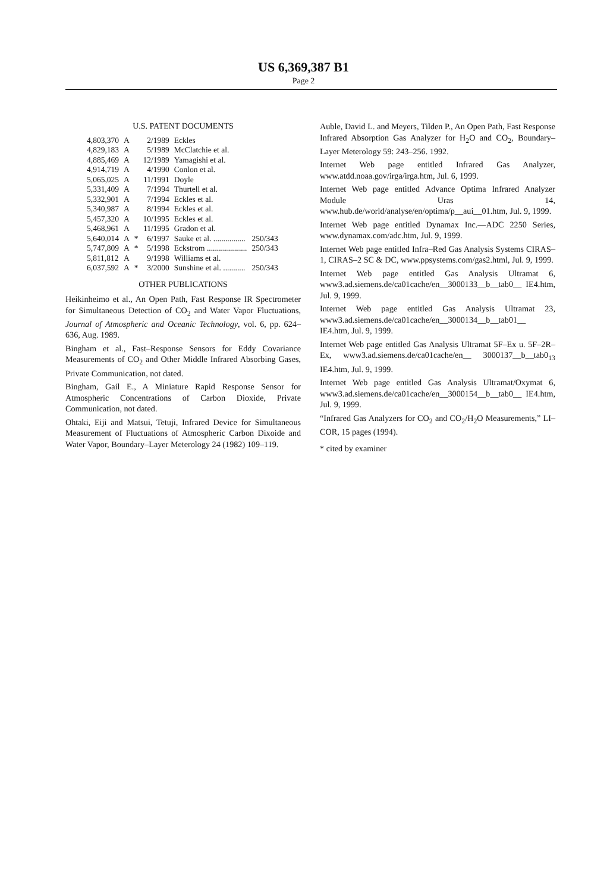US 6,369,387 B1
Page 2
U.S. PATENT DOCUMENTS
| 4,803,370 | A | | 2/1989 | Eckles | |
| 4,829,183 | A | | 5/1989 | McClatchie et al. | |
| 4,885,469 | A | | 12/1989 | Yamagishi et al. | |
| 4,914,719 | A | | 4/1990 | Conlon et al. | |
| 5,065,025 | A | | 11/1991 | Doyle | |
| 5,331,409 | A | | 7/1994 | Thurtell et al. | |
| 5,332,901 | A | | 7/1994 | Eckles et al. | |
| 5,340,987 | A | | 8/1994 | Eckles et al. | |
| 5,457,320 | A | | 10/1995 | Eckles et al. | |
| 5,468,961 | A | | 11/1995 | Gradon et al. | |
| 5,640,014 | A | * | 6/1997 | Sauke et al. ................ | 250/343 |
| 5,747,809 | A | * | 5/1998 | Eckstrom .................... | 250/343 |
| 5,811,812 | A | | 9/1998 | Williams et al. | |
| 6,037,592 | A | * | 3/2000 | Sunshine et al. ........... | 250/343 |
OTHER PUBLICATIONS
Heikinheimo et al., An Open Path, Fast Response IR Spectrometer for Simultaneous Detection of CO<sub>2</sub> and Water Vapor Fluctuations, Journal of Atmospheric and Oceanic Technology, vol. 6, pp. 624–636, Aug. 1989.
Bingham et al., Fast–Response Sensors for Eddy Covariance Measurements of CO<sub>2</sub> and Other Middle Infrared Absorbing Gases, Private Communication, not dated.
Bingham, Gail E., A Miniature Rapid Response Sensor for Atmospheric Concentrations of Carbon Dioxide, Private Communication, not dated.
Ohtaki, Eiji and Matsui, Tetuji, Infrared Device for Simultaneous Measurement of Fluctuations of Atmospheric Carbon Dixoide and Water Vapor, Boundary–Layer Meterology 24 (1982) 109–119.
Auble, David L. and Meyers, Tilden P., An Open Path, Fast Response Infrared Absorption Gas Analyzer for H<sub>2</sub>O and CO<sub>2</sub>, Boundary–Layer Meterology 59: 243–256. 1992.
Internet Web page entitled Infrared Gas Analyzer, www.atdd.noaa.gov/irga/irga.htm, Jul. 6, 1999.
Internet Web page entitled Advance Optima Infrared Analyzer Module Uras 14, www.hub.de/world/analyse/en/optima/p__aui__01.htm, Jul. 9, 1999.
Internet Web page entitled Dynamax Inc.—ADC 2250 Series, www.dynamax.com/adc.htm, Jul. 9, 1999.
Internet Web page entitled Infra–Red Gas Analysis Systems CIRAS–1, CIRAS–2 SC & DC, www.ppsystems.com/gas2.html, Jul. 9, 1999.
Internet Web page entitled Gas Analysis Ultramat 6, www3.ad.siemens.de/ca01cache/en__3000133__b__tab0__ IE4.htm, Jul. 9, 1999.
Internet Web page entitled Gas Analysis Ultramat 23, www3.ad.siemens.de/ca01cache/en__3000134__b__tab01__ IE4.htm, Jul. 9, 1999.
Internet Web page entitled Gas Analysis Ultramat 5F–Ex u. 5F–2R–Ex, www3.ad.siemens.de/ca01cache/en__ 3000137__b__tab0<sub>13</sub> IE4.htm, Jul. 9, 1999.
Internet Web page entitled Gas Analysis Ultramat/Oxymat 6, www3.ad.siemens.de/ca01cache/en__3000154__b__tab0__ IE4.htm, Jul. 9, 1999.
“Infrared Gas Analyzers for CO<sub>2</sub> and CO<sub>2</sub>/H<sub>2</sub>O Measurements,” LI–COR, 15 pages (1994).
* cited by examiner